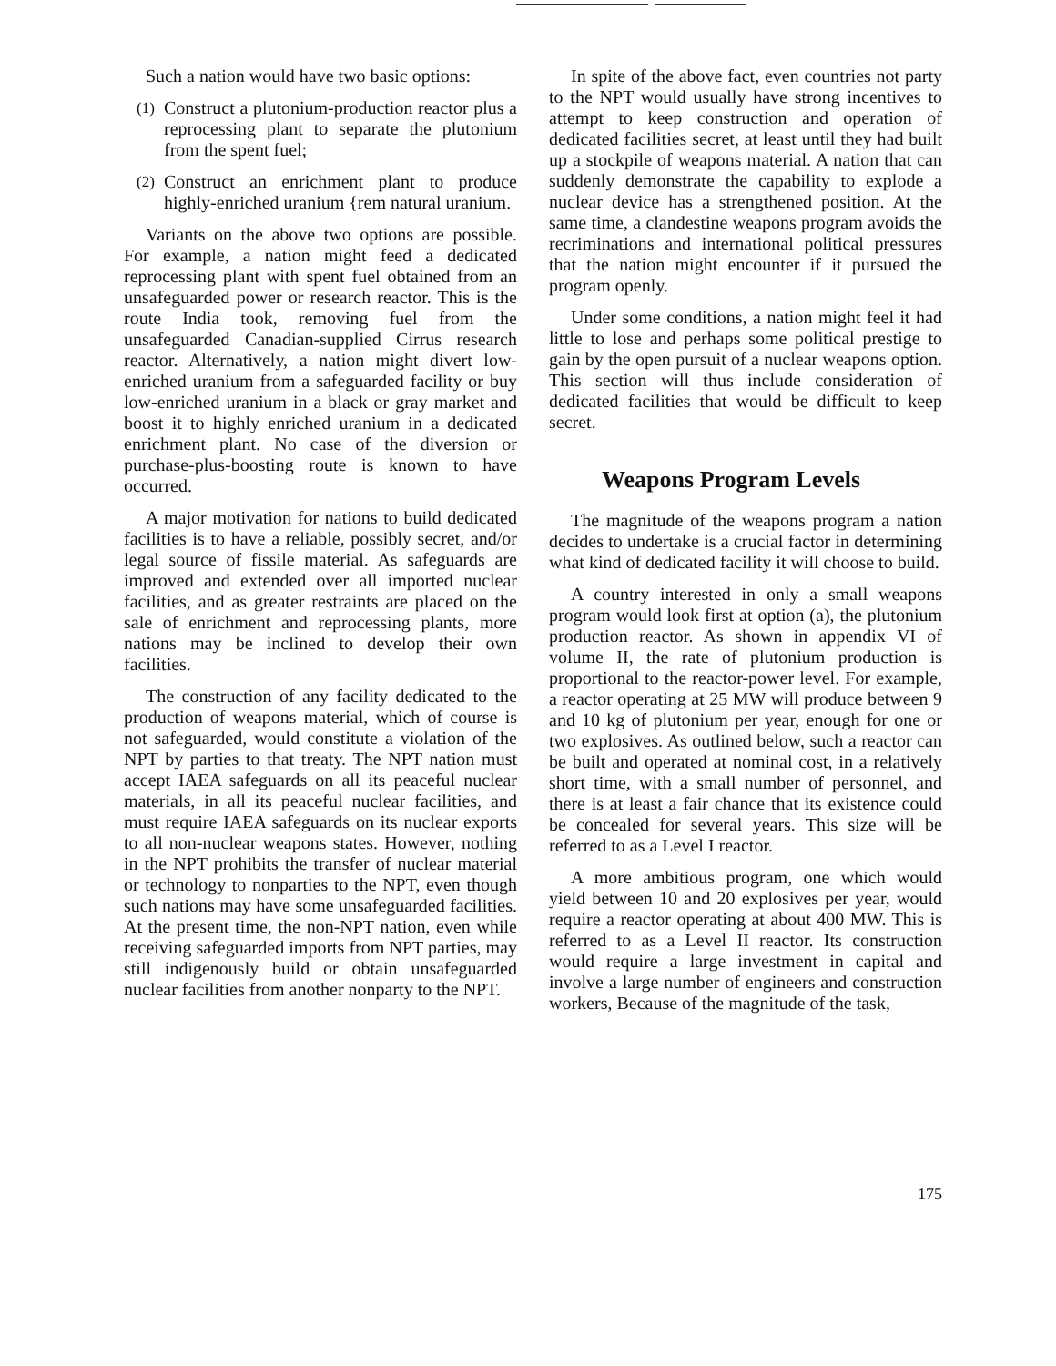Such a nation would have two basic options:
(1)
Construct a plutonium-production reactor plus a reprocessing plant to separate the plutonium from the spent fuel;
(2)
Construct an enrichment plant to produce highly-enriched uranium {rem natural uranium.
Variants on the above two options are possible. For example, a nation might feed a dedicated reprocessing plant with spent fuel obtained from an unsafeguarded power or research reactor. This is the route India took, removing fuel from the unsafeguarded Canadian-supplied Cirrus research reactor. Alternatively, a nation might divert low-enriched uranium from a safeguarded facility or buy low-enriched uranium in a black or gray market and boost it to highly enriched uranium in a dedicated enrichment plant. No case of the diversion or purchase-plus-boosting route is known to have occurred.
A major motivation for nations to build dedicated facilities is to have a reliable, possibly secret, and/or legal source of fissile material. As safeguards are improved and extended over all imported nuclear facilities, and as greater restraints are placed on the sale of enrichment and reprocessing plants, more nations may be inclined to develop their own facilities.
The construction of any facility dedicated to the production of weapons material, which of course is not safeguarded, would constitute a violation of the NPT by parties to that treaty. The NPT nation must accept IAEA safeguards on all its peaceful nuclear materials, in all its peaceful nuclear facilities, and must require IAEA safeguards on its nuclear exports to all non-nuclear weapons states. However, nothing in the NPT prohibits the transfer of nuclear material or technology to nonparties to the NPT, even though such nations may have some unsafeguarded facilities. At the present time, the non-NPT nation, even while receiving safeguarded imports from NPT parties, may still indigenously build or obtain unsafeguarded nuclear facilities from another nonparty to the NPT.
In spite of the above fact, even countries not party to the NPT would usually have strong incentives to attempt to keep construction and operation of dedicated facilities secret, at least until they had built up a stockpile of weapons material. A nation that can suddenly demonstrate the capability to explode a nuclear device has a strengthened position. At the same time, a clandestine weapons program avoids the recriminations and international political pressures that the nation might encounter if it pursued the program openly.
Under some conditions, a nation might feel it had little to lose and perhaps some political prestige to gain by the open pursuit of a nuclear weapons option. This section will thus include consideration of dedicated facilities that would be difficult to keep secret.
Weapons Program Levels
The magnitude of the weapons program a nation decides to undertake is a crucial factor in determining what kind of dedicated facility it will choose to build.
A country interested in only a small weapons program would look first at option (a), the plutonium production reactor. As shown in appendix VI of volume II, the rate of plutonium production is proportional to the reactor-power level. For example, a reactor operating at 25 MW will produce between 9 and 10 kg of plutonium per year, enough for one or two explosives. As outlined below, such a reactor can be built and operated at nominal cost, in a relatively short time, with a small number of personnel, and there is at least a fair chance that its existence could be concealed for several years. This size will be referred to as a Level I reactor.
A more ambitious program, one which would yield between 10 and 20 explosives per year, would require a reactor operating at about 400 MW. This is referred to as a Level II reactor. Its construction would require a large investment in capital and involve a large number of engineers and construction workers, Because of the magnitude of the task,
175